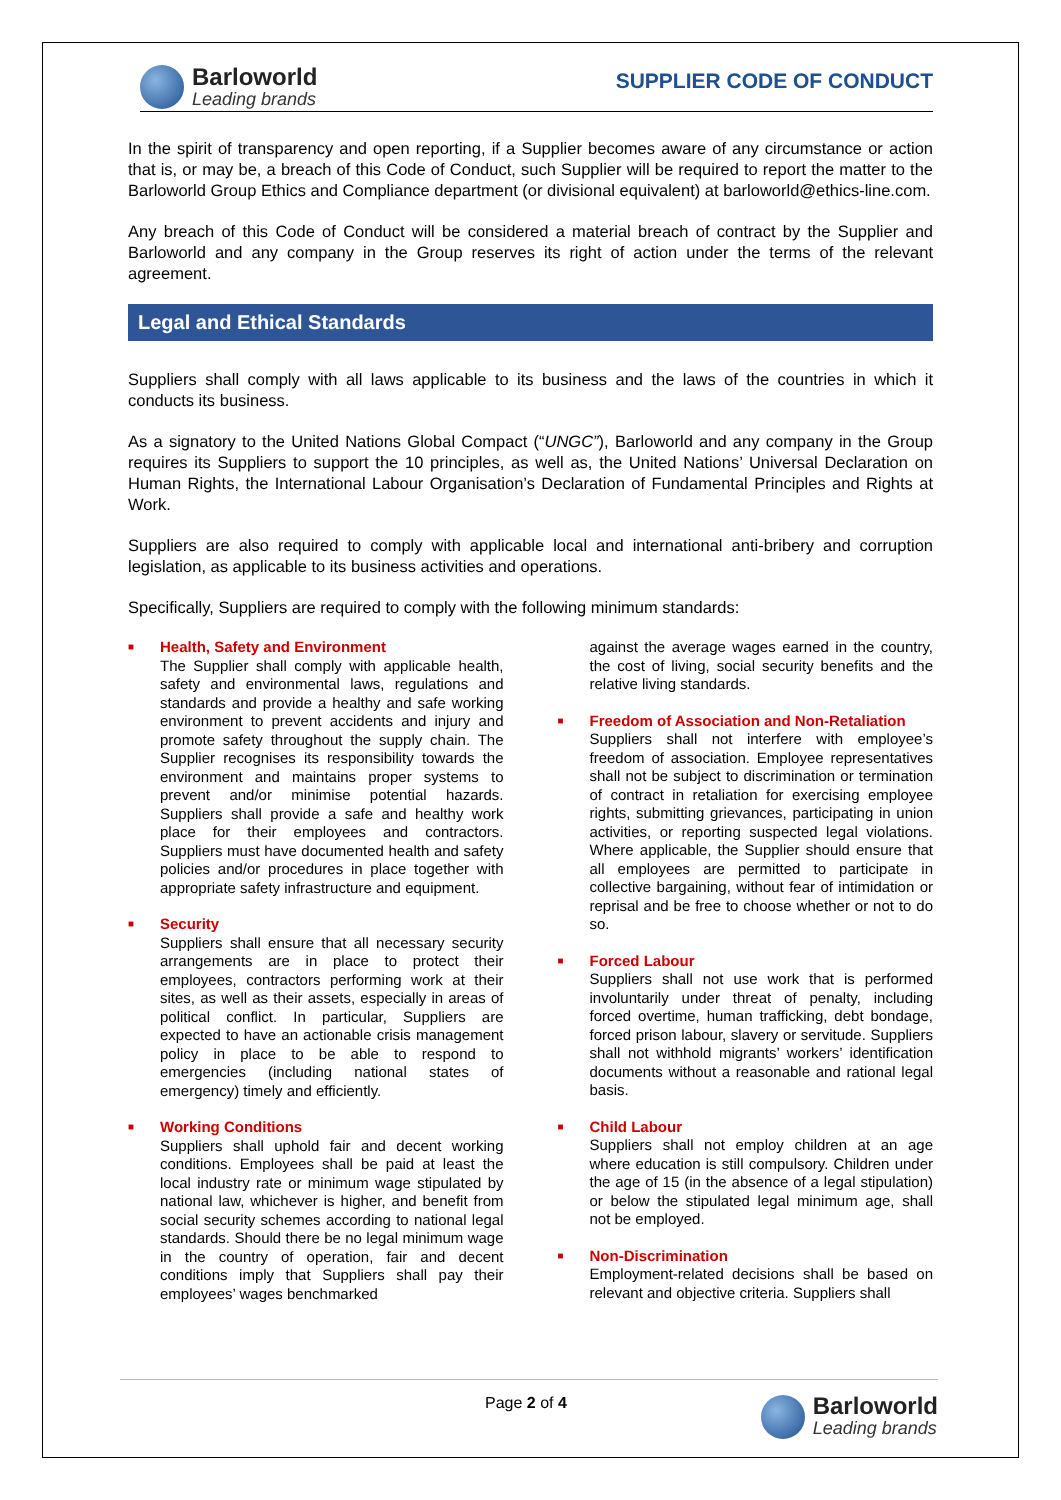Barloworld
Leading brands
SUPPLIER CODE OF CONDUCT
In the spirit of transparency and open reporting, if a Supplier becomes aware of any circumstance or action that is, or may be, a breach of this Code of Conduct, such Supplier will be required to report the matter to the Barloworld Group Ethics and Compliance department (or divisional equivalent) at barloworld@ethics-line.com.
Any breach of this Code of Conduct will be considered a material breach of contract by the Supplier and Barloworld and any company in the Group reserves its right of action under the terms of the relevant agreement.
Legal and Ethical Standards
Suppliers shall comply with all laws applicable to its business and the laws of the countries in which it conducts its business.
As a signatory to the United Nations Global Compact (“UNGC”), Barloworld and any company in the Group requires its Suppliers to support the 10 principles, as well as, the United Nations’ Universal Declaration on Human Rights, the International Labour Organisation’s Declaration of Fundamental Principles and Rights at Work.
Suppliers are also required to comply with applicable local and international anti-bribery and corruption legislation, as applicable to its business activities and operations.
Specifically, Suppliers are required to comply with the following minimum standards:
■
Health, Safety and Environment
The Supplier shall comply with applicable health, safety and environmental laws, regulations and standards and provide a healthy and safe working environment to prevent accidents and injury and promote safety throughout the supply chain. The Supplier recognises its responsibility towards the environment and maintains proper systems to prevent and/or minimise potential hazards. Suppliers shall provide a safe and healthy work place for their employees and contractors. Suppliers must have documented health and safety policies and/or procedures in place together with appropriate safety infrastructure and equipment.
■
Security
Suppliers shall ensure that all necessary security arrangements are in place to protect their employees, contractors performing work at their sites, as well as their assets, especially in areas of political conflict. In particular, Suppliers are expected to have an actionable crisis management policy in place to be able to respond to emergencies (including national states of emergency) timely and efficiently.
■
Working Conditions
Suppliers shall uphold fair and decent working conditions. Employees shall be paid at least the local industry rate or minimum wage stipulated by national law, whichever is higher, and benefit from social security schemes according to national legal standards. Should there be no legal minimum wage in the country of operation, fair and decent conditions imply that Suppliers shall pay their employees’ wages benchmarked
against the average wages earned in the country, the cost of living, social security benefits and the relative living standards.
■
Freedom of Association and Non-Retaliation
Suppliers shall not interfere with employee’s freedom of association. Employee representatives shall not be subject to discrimination or termination of contract in retaliation for exercising employee rights, submitting grievances, participating in union activities, or reporting suspected legal violations. Where applicable, the Supplier should ensure that all employees are permitted to participate in collective bargaining, without fear of intimidation or reprisal and be free to choose whether or not to do so.
■
Forced Labour
Suppliers shall not use work that is performed involuntarily under threat of penalty, including forced overtime, human trafficking, debt bondage, forced prison labour, slavery or servitude. Suppliers shall not withhold migrants’ workers’ identification documents without a reasonable and rational legal basis.
■
Child Labour
Suppliers shall not employ children at an age where education is still compulsory. Children under the age of 15 (in the absence of a legal stipulation) or below the stipulated legal minimum age, shall not be employed.
■
Non-Discrimination
Employment-related decisions shall be based on relevant and objective criteria. Suppliers shall
Page 2 of 4
Barloworld
Leading brands